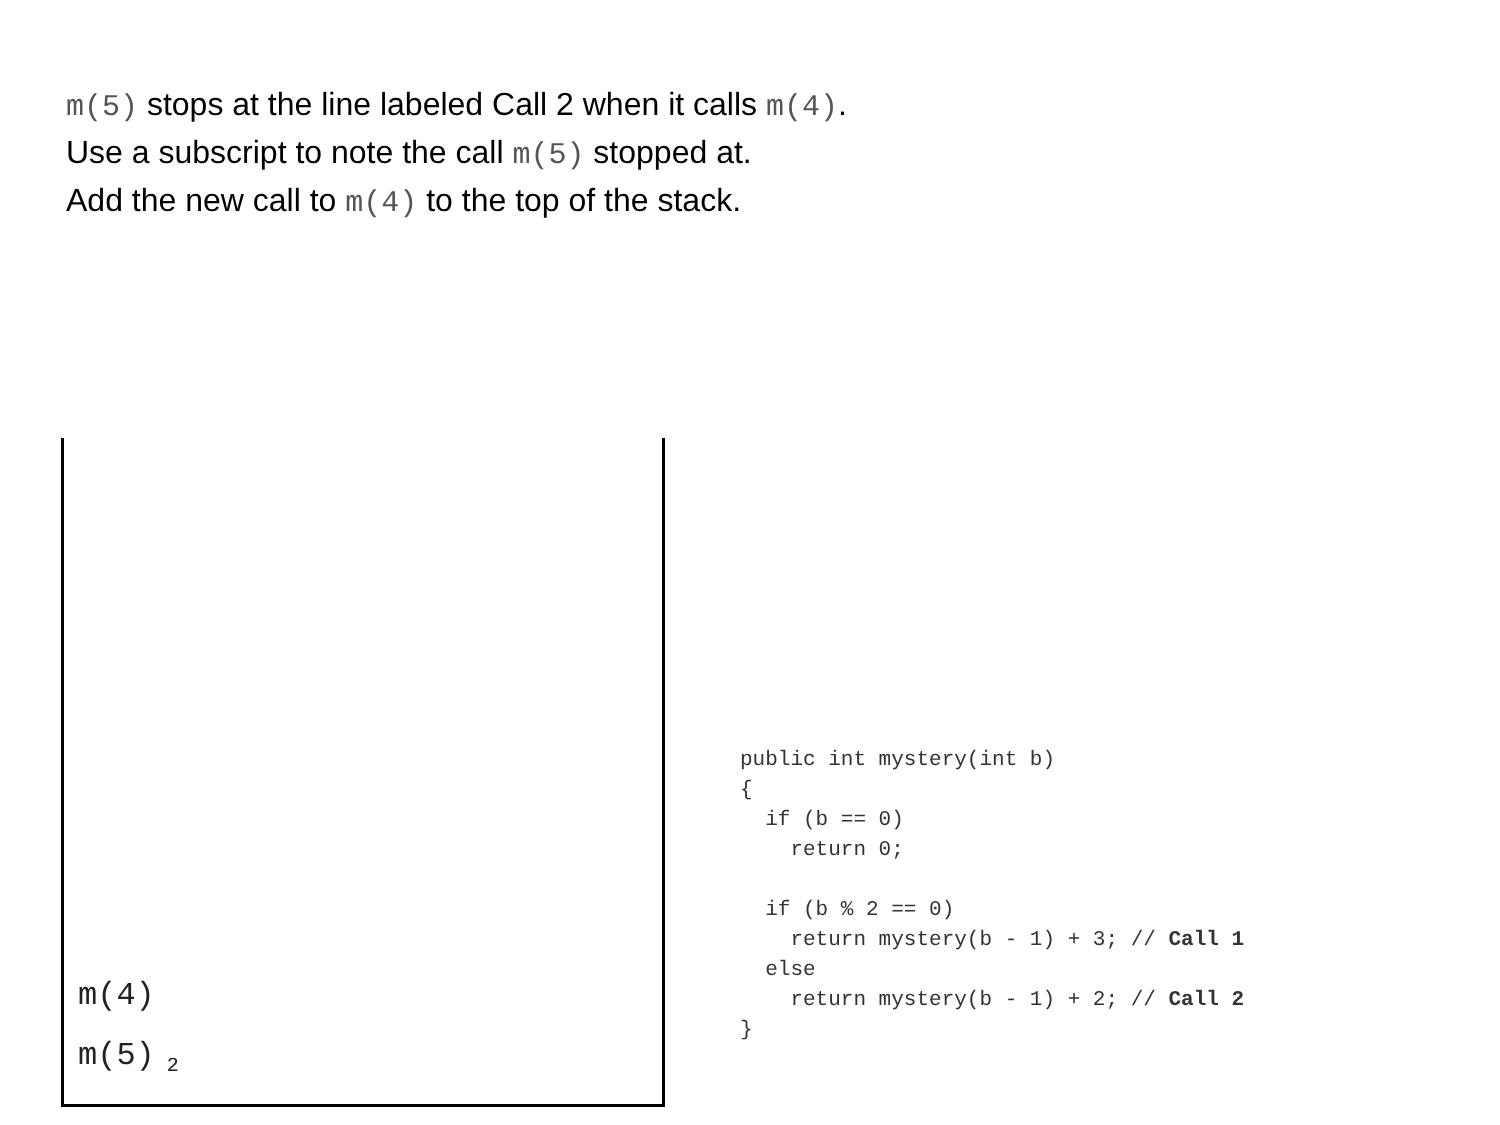m(5) stops at the line labeled Call 2 when it calls m(4).
Use a subscript to note the call m(5) stopped at.
Add the new call to m(4) to the top of the stack.
m(4)
m(5)<sub>2</sub>
public int mystery(int b)
{
  if (b == 0)
    return 0;

  if (b % 2 == 0)
    return mystery(b - 1) + 3; // Call 1
  else
    return mystery(b - 1) + 2; // Call 2
}